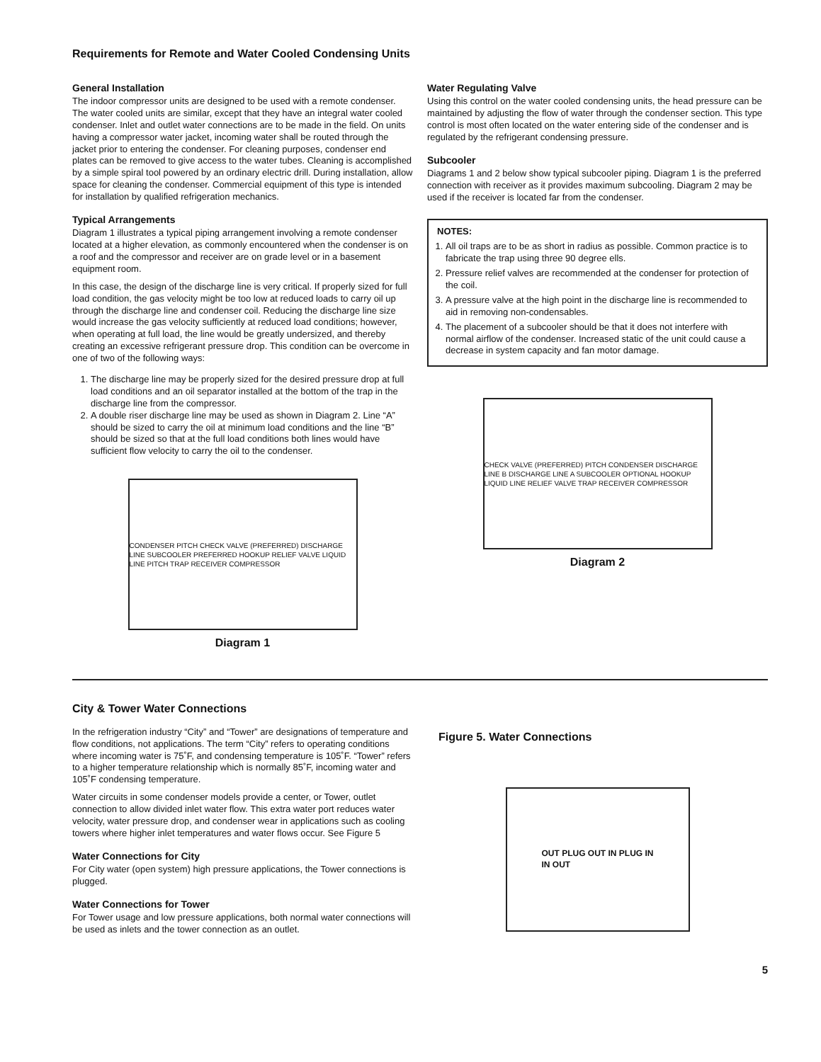Requirements for Remote and Water Cooled Condensing Units
General Installation
The indoor compressor units are designed to be used with a remote condenser. The water cooled units are similar, except that they have an integral water cooled condenser. Inlet and outlet water connections are to be made in the field. On units having a compressor water jacket, incoming water shall be routed through the jacket prior to entering the condenser. For cleaning purposes, condenser end plates can be removed to give access to the water tubes. Cleaning is accomplished by a simple spiral tool powered by an ordinary electric drill. During installation, allow space for cleaning the condenser. Commercial equipment of this type is intended for installation by qualified refrigeration mechanics.
Typical Arrangements
Diagram 1 illustrates a typical piping arrangement involving a remote condenser located at a higher elevation, as commonly encountered when the condenser is on a roof and the compressor and receiver are on grade level or in a basement equipment room.
In this case, the design of the discharge line is very critical. If properly sized for full load condition, the gas velocity might be too low at reduced loads to carry oil up through the discharge line and condenser coil. Reducing the discharge line size would increase the gas velocity sufficiently at reduced load conditions; however, when operating at full load, the line would be greatly undersized, and thereby creating an excessive refrigerant pressure drop. This condition can be overcome in one of two of the following ways:
1. The discharge line may be properly sized for the desired pressure drop at full load conditions and an oil separator installed at the bottom of the trap in the discharge line from the compressor.
2. A double riser discharge line may be used as shown in Diagram 2. Line “A” should be sized to carry the oil at minimum load conditions and the line “B” should be sized so that at the full load conditions both lines would have sufficient flow velocity to carry the oil to the condenser.
CONDENSER PITCH CHECK VALVE (PREFERRED) DISCHARGE LINE SUBCOOLER PREFERRED HOOKUP RELIEF VALVE LIQUID LINE PITCH TRAP RECEIVER COMPRESSOR
Diagram 1
Water Regulating Valve
Using this control on the water cooled condensing units, the head pressure can be maintained by adjusting the flow of water through the condenser section. This type control is most often located on the water entering side of the condenser and is regulated by the refrigerant condensing pressure.
Subcooler
Diagrams 1 and 2 below show typical subcooler piping. Diagram 1 is the preferred connection with receiver as it provides maximum subcooling. Diagram 2 may be used if the receiver is located far from the condenser.
NOTES:
1. All oil traps are to be as short in radius as possible. Common practice is to fabricate the trap using three 90 degree ells.
2. Pressure relief valves are recommended at the condenser for protection of the coil.
3. A pressure valve at the high point in the discharge line is recommended to aid in removing non-condensables.
4. The placement of a subcooler should be that it does not interfere with normal airflow of the condenser. Increased static of the unit could cause a decrease in system capacity and fan motor damage.
CHECK VALVE (PREFERRED) PITCH CONDENSER DISCHARGE LINE B DISCHARGE LINE A SUBCOOLER OPTIONAL HOOKUP LIQUID LINE RELIEF VALVE TRAP RECEIVER COMPRESSOR
Diagram 2
City & Tower Water Connections
In the refrigeration industry “City” and “Tower” are designations of temperature and flow conditions, not applications. The term “City” refers to operating conditions where incoming water is 75˚F, and condensing temperature is 105˚F. “Tower” refers to a higher temperature relationship which is normally 85˚F, incoming water and 105˚F condensing temperature.
Water circuits in some condenser models provide a center, or Tower, outlet connection to allow divided inlet water flow. This extra water port reduces water velocity, water pressure drop, and condenser wear in applications such as cooling towers where higher inlet temperatures and water flows occur. See Figure 5
Water Connections for City
For City water (open system) high pressure applications, the Tower connections is plugged.
Water Connections for Tower
For Tower usage and low pressure applications, both normal water connections will be used as inlets and the tower connection as an outlet.
Figure 5. Water Connections
OUT PLUG OUT IN PLUG IN
IN OUT
5